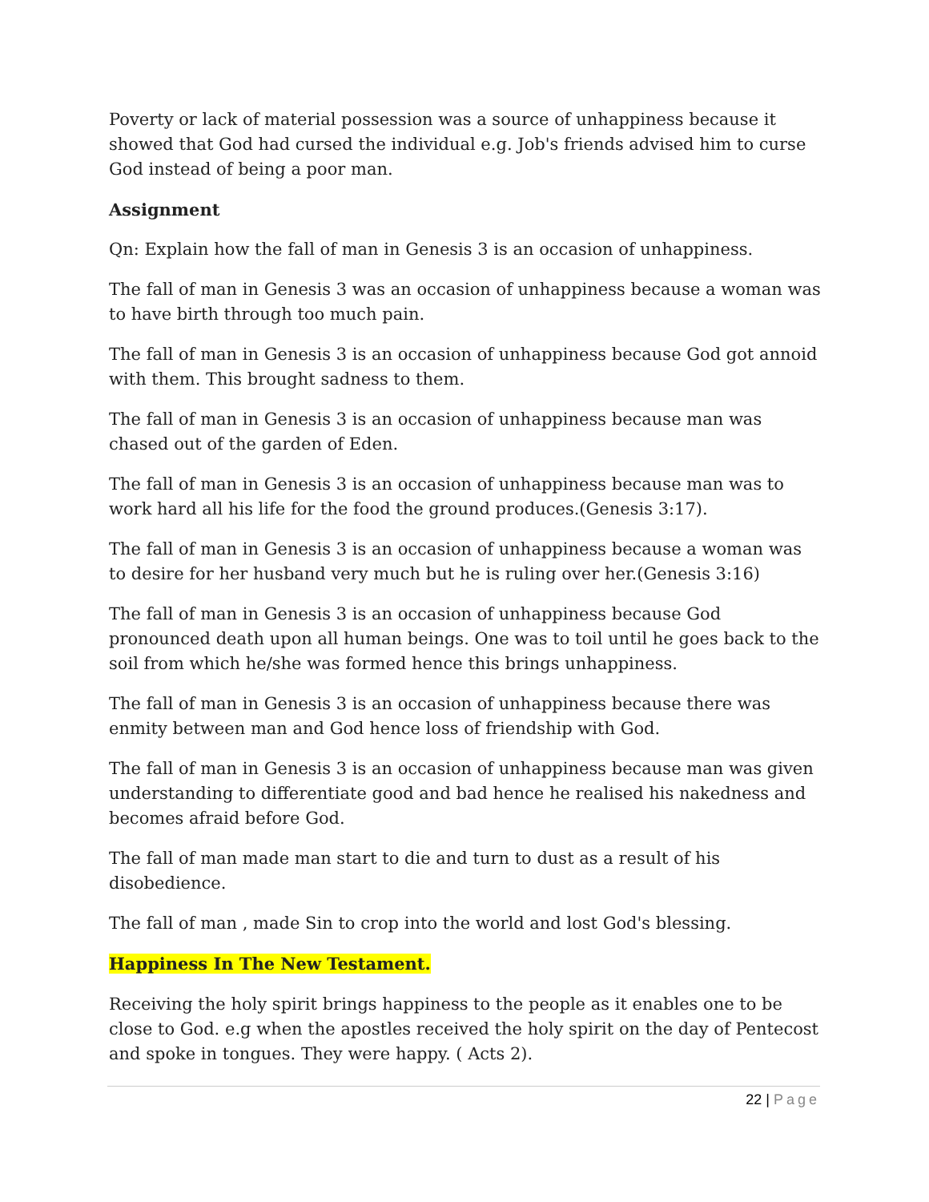Poverty or lack of material possession was a source of unhappiness because it showed that God had cursed the individual e.g. Job's friends advised him to curse God instead of being a poor man.
Assignment
Qn: Explain how the fall of man in Genesis 3 is an occasion of unhappiness.
The fall of man in Genesis 3 was an occasion of unhappiness because a woman was to have birth through too much pain.
The fall of man in Genesis 3 is an occasion of unhappiness because God got annoid with them. This brought sadness to them.
The fall of man in Genesis 3 is an occasion of unhappiness because man was chased out of the garden of Eden.
The fall of man in Genesis 3 is an occasion of unhappiness because man was to work hard all his life for the food the ground produces.(Genesis 3:17).
The fall of man in Genesis 3 is an occasion of unhappiness because a woman was to desire for her husband very much but he is ruling over her.(Genesis 3:16)
The fall of man in Genesis 3 is an occasion of unhappiness because God pronounced death upon all human beings. One was to toil until he goes back to the soil from which he/she was formed hence this brings unhappiness.
The fall of man in Genesis 3 is an occasion of unhappiness because there was enmity between man and God hence loss of friendship with God.
The fall of man in Genesis 3 is an occasion of unhappiness because man was given understanding to differentiate good and bad hence he realised his nakedness and becomes afraid before God.
The fall of man made man start to die and turn to dust as a result of his disobedience.
The fall of man , made Sin to crop into the world and lost God's blessing.
Happiness In The New Testament.
Receiving the holy spirit brings happiness to the people as it enables one to be close to God. e.g when the apostles received the holy spirit on the day of Pentecost and spoke in tongues. They were happy. ( Acts 2).
22 | Page